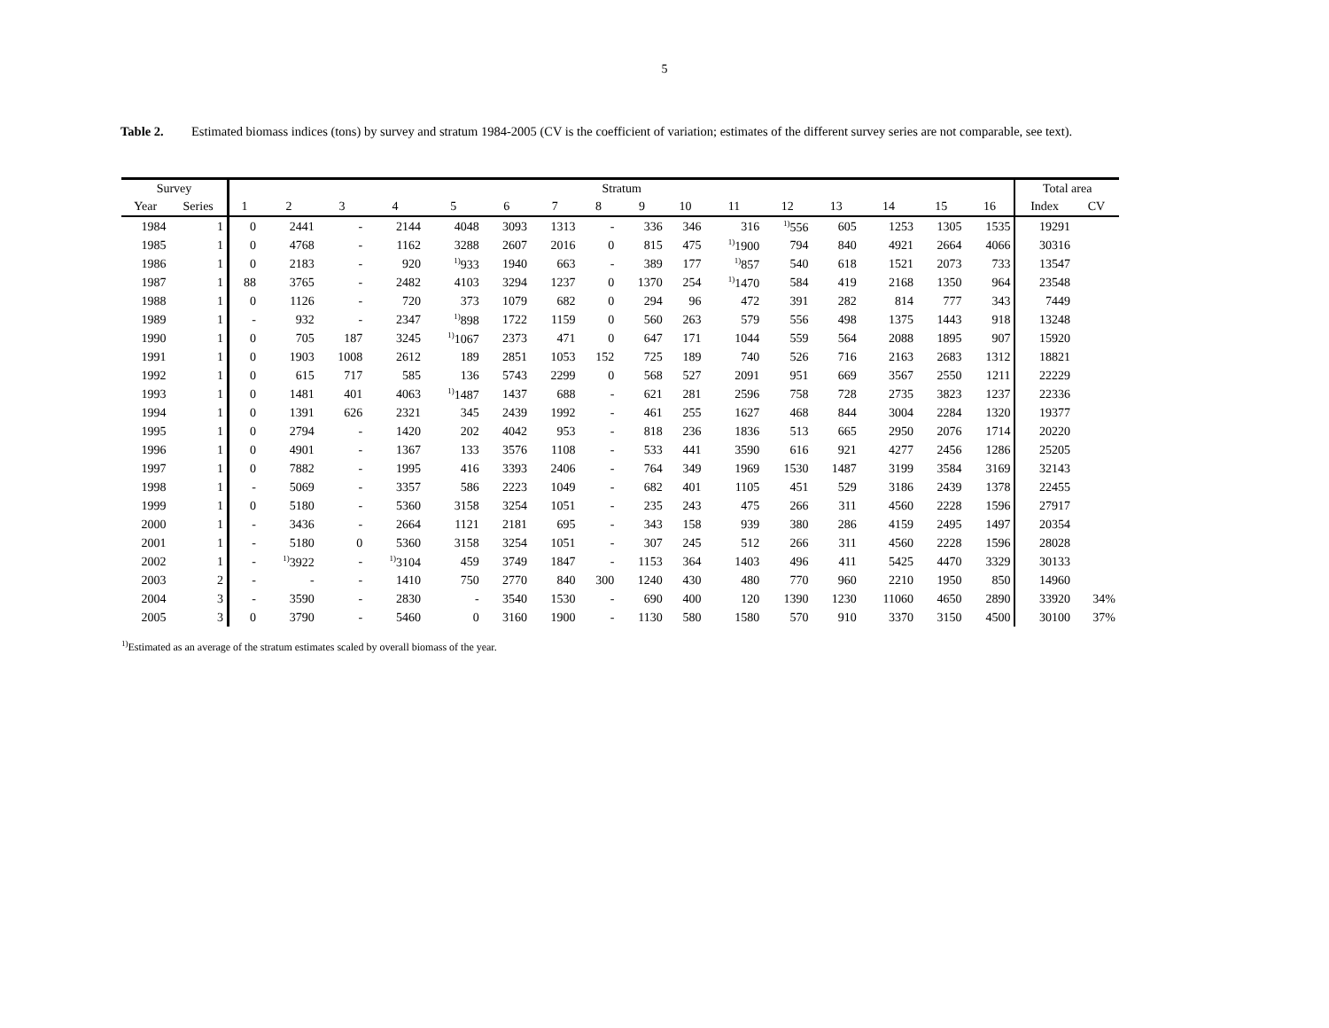5
Table 2. Estimated biomass indices (tons) by survey and stratum 1984-2005 (CV is the coefficient of variation; estimates of the different survey series are not comparable, see text).
| Survey | | Stratum | | | | | | | | | | | | | | | | Total area | |
| --- | --- | --- | --- | --- | --- | --- | --- | --- | --- | --- | --- | --- | --- | --- | --- | --- | --- | --- | --- |
| Year | Series | 1 | 2 | 3 | 4 | 5 | 6 | 7 | 8 | 9 | 10 | 11 | 12 | 13 | 14 | 15 | 16 | Index | CV |
| 1984 | 1 | 0 | 2441 | - | 2144 | 4048 | 3093 | 1313 | - | 336 | 346 | 316 | <sup>1)</sup> 556 | 605 | 1253 | 1305 | 1535 | 19291 | |
| 1985 | 1 | 0 | 4768 | - | 1162 | 3288 | 2607 | 2016 | 0 | 815 | 475 | <sup>1)</sup> 1900 | 794 | 840 | 4921 | 2664 | 4066 | 30316 | |
| 1986 | 1 | 0 | 2183 | - | 920 | <sup>1)</sup> 933 | 1940 | 663 | - | 389 | 177 | <sup>1)</sup> 857 | 540 | 618 | 1521 | 2073 | 733 | 13547 | |
| 1987 | 1 | 88 | 3765 | - | 2482 | 4103 | 3294 | 1237 | 0 | 1370 | 254 | <sup>1)</sup> 1470 | 584 | 419 | 2168 | 1350 | 964 | 23548 | |
| 1988 | 1 | 0 | 1126 | - | 720 | 373 | 1079 | 682 | 0 | 294 | 96 | 472 | 391 | 282 | 814 | 777 | 343 | 7449 | |
| 1989 | 1 | - | 932 | - | 2347 | <sup>1)</sup> 898 | 1722 | 1159 | 0 | 560 | 263 | 579 | 556 | 498 | 1375 | 1443 | 918 | 13248 | |
| 1990 | 1 | 0 | 705 | 187 | 3245 | <sup>1)</sup> 1067 | 2373 | 471 | 0 | 647 | 171 | 1044 | 559 | 564 | 2088 | 1895 | 907 | 15920 | |
| 1991 | 1 | 0 | 1903 | 1008 | 2612 | 189 | 2851 | 1053 | 152 | 725 | 189 | 740 | 526 | 716 | 2163 | 2683 | 1312 | 18821 | |
| 1992 | 1 | 0 | 615 | 717 | 585 | 136 | 5743 | 2299 | 0 | 568 | 527 | 2091 | 951 | 669 | 3567 | 2550 | 1211 | 22229 | |
| 1993 | 1 | 0 | 1481 | 401 | 4063 | <sup>1)</sup> 1487 | 1437 | 688 | - | 621 | 281 | 2596 | 758 | 728 | 2735 | 3823 | 1237 | 22336 | |
| 1994 | 1 | 0 | 1391 | 626 | 2321 | 345 | 2439 | 1992 | - | 461 | 255 | 1627 | 468 | 844 | 3004 | 2284 | 1320 | 19377 | |
| 1995 | 1 | 0 | 2794 | - | 1420 | 202 | 4042 | 953 | - | 818 | 236 | 1836 | 513 | 665 | 2950 | 2076 | 1714 | 20220 | |
| 1996 | 1 | 0 | 4901 | - | 1367 | 133 | 3576 | 1108 | - | 533 | 441 | 3590 | 616 | 921 | 4277 | 2456 | 1286 | 25205 | |
| 1997 | 1 | 0 | 7882 | - | 1995 | 416 | 3393 | 2406 | - | 764 | 349 | 1969 | 1530 | 1487 | 3199 | 3584 | 3169 | 32143 | |
| 1998 | 1 | - | 5069 | - | 3357 | 586 | 2223 | 1049 | - | 682 | 401 | 1105 | 451 | 529 | 3186 | 2439 | 1378 | 22455 | |
| 1999 | 1 | 0 | 5180 | - | 5360 | 3158 | 3254 | 1051 | - | 235 | 243 | 475 | 266 | 311 | 4560 | 2228 | 1596 | 27917 | |
| 2000 | 1 | - | 3436 | - | 2664 | 1121 | 2181 | 695 | - | 343 | 158 | 939 | 380 | 286 | 4159 | 2495 | 1497 | 20354 | |
| 2001 | 1 | - | 5180 | 0 | 5360 | 3158 | 3254 | 1051 | - | 307 | 245 | 512 | 266 | 311 | 4560 | 2228 | 1596 | 28028 | |
| 2002 | 1 | - | <sup>1)</sup> 3922 | - | <sup>1)</sup> 3104 | 459 | 3749 | 1847 | - | 1153 | 364 | 1403 | 496 | 411 | 5425 | 4470 | 3329 | 30133 | |
| 2003 | 2 | - | - | - | 1410 | 750 | 2770 | 840 | 300 | 1240 | 430 | 480 | 770 | 960 | 2210 | 1950 | 850 | 14960 | |
| 2004 | 3 | - | 3590 | - | 2830 | - | 3540 | 1530 | - | 690 | 400 | 120 | 1390 | 1230 | 11060 | 4650 | 2890 | 33920 | 34% |
| 2005 | 3 | 0 | 3790 | - | 5460 | 0 | 3160 | 1900 | - | 1130 | 580 | 1580 | 570 | 910 | 3370 | 3150 | 4500 | 30100 | 37% |
<sup>1)</sup> Estimated as an average of the stratum estimates scaled by overall biomass of the year.